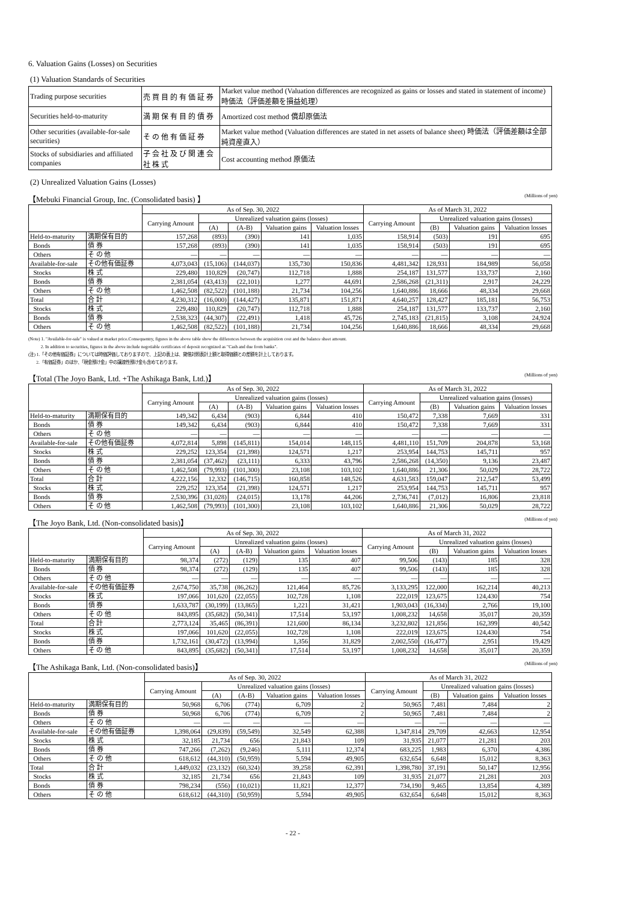6. Valuation Gains (Losses) on Securities
(1) Valuation Standards of Securities
| Trading purpose securities | 売 買 目 的 有 価 証 券 | Market value method (Valuation differences are recognized as gains or losses and stated in statement of income) 時価法（評価差額を損益処理） |
| Securities held-to-maturity | 満 期 保 有 目 的 債 券 | Amortized cost method 償却原価法 |
| Other securities (available-for-sale securities) | そ の 他 有 価 証 券 | Market value method (Valuation differences are stated in net assets of balance sheet) 時価法（評価差額は全部純資産直入） |
| Stocks of subsidiaries and affiliated companies | 子 会 社 及 び 関 連 会 社 株 式 | Cost accounting method 原価法 |
(2) Unrealized Valuation Gains (Losses)
【Mebuki Financial Group, Inc. (Consolidated basis) 】 (Millions of yen)
| | | As of Sep. 30, 2022 | | | | | As of March 31, 2022 | | | |
| --- | --- | --- | --- | --- | --- | --- | --- | --- | --- | --- |
| | | Carrying Amount | Unrealized valuation gains (losses) | | | | Carrying Amount | Unrealized valuation gains (losses) | | |
| | | | (A) | (A-B) | Valuation gains | Valuation losses | | (B) | Valuation gains | Valuation losses |
| Held-to-maturity | 満期保有目的 | 157,268 | (893) | (390) | 141 | 1,035 | 158,914 | (503) | 191 | 695 |
| Bonds | 債 券 | 157,268 | (893) | (390) | 141 | 1,035 | 158,914 | (503) | 191 | 695 |
| Others | そ の 他 | — | — | — | — | — | — | — | — | — |
| Available-for-sale | その他有価証券 | 4,073,043 | (15,106) | (144,037) | 135,730 | 150,836 | 4,481,342 | 128,931 | 184,989 | 56,058 |
| Stocks | 株 式 | 229,480 | 110,829 | (20,747) | 112,718 | 1,888 | 254,187 | 131,577 | 133,737 | 2,160 |
| Bonds | 債 券 | 2,381,054 | (43,413) | (22,101) | 1,277 | 44,691 | 2,586,268 | (21,311) | 2,917 | 24,229 |
| Others | そ の 他 | 1,462,508 | (82,522) | (101,188) | 21,734 | 104,256 | 1,640,886 | 18,666 | 48,334 | 29,668 |
| Total | 合 計 | 4,230,312 | (16,000) | (144,427) | 135,871 | 151,871 | 4,640,257 | 128,427 | 185,181 | 56,753 |
| Stocks | 株 式 | 229,480 | 110,829 | (20,747) | 112,718 | 1,888 | 254,187 | 131,577 | 133,737 | 2,160 |
| Bonds | 債 券 | 2,538,323 | (44,307) | (22,491) | 1,418 | 45,726 | 2,745,183 | (21,815) | 3,108 | 24,924 |
| Others | そ の 他 | 1,462,508 | (82,522) | (101,188) | 21,734 | 104,256 | 1,640,886 | 18,666 | 48,334 | 29,668 |
(Note) 1. "Available-for-sale" is valued at market price.Consequentry, figures in the above table show the differences between the acquisition cost and the balance sheet amount.
2. In addition to securities, figures in the above include negotiable certificates of deposit recognized as "Cash and due from banks".
(注) 1.「その他有価証券」については時価評価しておりますので、上記の表上は、貸借対照表計上額と取得価額との差額を計上しております。
2.「有価証券」のほか、「現金預け金」中の譲渡性預け金も含めております。
【Total (The Joyo Bank, Ltd. +The Ashikaga Bank, Ltd.)】 (Millions of yen)
| | | As of Sep. 30, 2022 | | | | | As of March 31, 2022 | | | |
| --- | --- | --- | --- | --- | --- | --- | --- | --- | --- | --- |
| | | Carrying Amount | Unrealized valuation gains (losses) | | | | Carrying Amount | Unrealized valuation gains (losses) | | |
| | | | (A) | (A-B) | Valuation gains | Valuation losses | | (B) | Valuation gains | Valuation losses |
| Held-to-maturity | 満期保有目的 | 149,342 | 6,434 | (903) | 6,844 | 410 | 150,472 | 7,338 | 7,669 | 331 |
| Bonds | 債 券 | 149,342 | 6,434 | (903) | 6,844 | 410 | 150,472 | 7,338 | 7,669 | 331 |
| Others | そ の 他 | — | — | — | — | — | — | — | — | — |
| Available-for-sale | その他有価証券 | 4,072,814 | 5,898 | (145,811) | 154,014 | 148,115 | 4,481,110 | 151,709 | 204,878 | 53,168 |
| Stocks | 株 式 | 229,252 | 123,354 | (21,398) | 124,571 | 1,217 | 253,954 | 144,753 | 145,711 | 957 |
| Bonds | 債 券 | 2,381,054 | (37,462) | (23,111) | 6,333 | 43,796 | 2,586,268 | (14,350) | 9,136 | 23,487 |
| Others | そ の 他 | 1,462,508 | (79,993) | (101,300) | 23,108 | 103,102 | 1,640,886 | 21,306 | 50,029 | 28,722 |
| Total | 合 計 | 4,222,156 | 12,332 | (146,715) | 160,858 | 148,526 | 4,631,583 | 159,047 | 212,547 | 53,499 |
| Stocks | 株 式 | 229,252 | 123,354 | (21,398) | 124,571 | 1,217 | 253,954 | 144,753 | 145,711 | 957 |
| Bonds | 債 券 | 2,530,396 | (31,028) | (24,015) | 13,178 | 44,206 | 2,736,741 | (7,012) | 16,806 | 23,818 |
| Others | そ の 他 | 1,462,508 | (79,993) | (101,300) | 23,108 | 103,102 | 1,640,886 | 21,306 | 50,029 | 28,722 |
【The Joyo Bank, Ltd. (Non-consolidated basis)】 (Millions of yen)
| | | As of Sep. 30, 2022 | | | | | As of March 31, 2022 | | | |
| --- | --- | --- | --- | --- | --- | --- | --- | --- | --- | --- |
| | | Carrying Amount | Unrealized valuation gains (losses) | | | | Carrying Amount | Unrealized valuation gains (losses) | | |
| | | | (A) | (A-B) | Valuation gains | Valuation losses | | (B) | Valuation gains | Valuation losses |
| Held-to-maturity | 満期保有目的 | 98,374 | (272) | (129) | 135 | 407 | 99,506 | (143) | 185 | 328 |
| Bonds | 債 券 | 98,374 | (272) | (129) | 135 | 407 | 99,506 | (143) | 185 | 328 |
| Others | そ の 他 | — | — | — | — | — | — | — | — | — |
| Available-for-sale | その他有価証券 | 2,674,750 | 35,738 | (86,262) | 121,464 | 85,726 | 3,133,295 | 122,000 | 162,214 | 40,213 |
| Stocks | 株 式 | 197,066 | 101,620 | (22,055) | 102,728 | 1,108 | 222,019 | 123,675 | 124,430 | 754 |
| Bonds | 債 券 | 1,633,787 | (30,199) | (13,865) | 1,221 | 31,421 | 1,903,043 | (16,334) | 2,766 | 19,100 |
| Others | そ の 他 | 843,895 | (35,682) | (50,341) | 17,514 | 53,197 | 1,008,232 | 14,658 | 35,017 | 20,359 |
| Total | 合 計 | 2,773,124 | 35,465 | (86,391) | 121,600 | 86,134 | 3,232,802 | 121,856 | 162,399 | 40,542 |
| Stocks | 株 式 | 197,066 | 101,620 | (22,055) | 102,728 | 1,108 | 222,019 | 123,675 | 124,430 | 754 |
| Bonds | 債 券 | 1,732,161 | (30,472) | (13,994) | 1,356 | 31,829 | 2,002,550 | (16,477) | 2,951 | 19,429 |
| Others | そ の 他 | 843,895 | (35,682) | (50,341) | 17,514 | 53,197 | 1,008,232 | 14,658 | 35,017 | 20,359 |
【The Ashikaga Bank, Ltd. (Non-consolidated basis)】 (Millions of yen)
| | | As of Sep. 30, 2022 | | | | | As of March 31, 2022 | | | |
| --- | --- | --- | --- | --- | --- | --- | --- | --- | --- | --- |
| | | Carrying Amount | Unrealized valuation gains (losses) | | | | Carrying Amount | Unrealized valuation gains (losses) | | |
| | | | (A) | (A-B) | Valuation gains | Valuation losses | | (B) | Valuation gains | Valuation losses |
| Held-to-maturity | 満期保有目的 | 50,968 | 6,706 | (774) | 6,709 | 2 | 50,965 | 7,481 | 7,484 | 2 |
| Bonds | 債 券 | 50,968 | 6,706 | (774) | 6,709 | 2 | 50,965 | 7,481 | 7,484 | 2 |
| Others | そ の 他 | — | — | — | — | — | — | — | — | — |
| Available-for-sale | その他有価証券 | 1,398,064 | (29,839) | (59,549) | 32,549 | 62,388 | 1,347,814 | 29,709 | 42,663 | 12,954 |
| Stocks | 株 式 | 32,185 | 21,734 | 656 | 21,843 | 109 | 31,935 | 21,077 | 21,281 | 203 |
| Bonds | 債 券 | 747,266 | (7,262) | (9,246) | 5,111 | 12,374 | 683,225 | 1,983 | 6,370 | 4,386 |
| Others | そ の 他 | 618,612 | (44,310) | (50,959) | 5,594 | 49,905 | 632,654 | 6,648 | 15,012 | 8,363 |
| Total | 合 計 | 1,449,032 | (23,132) | (60,324) | 39,258 | 62,391 | 1,398,780 | 37,191 | 50,147 | 12,956 |
| Stocks | 株 式 | 32,185 | 21,734 | 656 | 21,843 | 109 | 31,935 | 21,077 | 21,281 | 203 |
| Bonds | 債 券 | 798,234 | (556) | (10,021) | 11,821 | 12,377 | 734,190 | 9,465 | 13,854 | 4,389 |
| Others | そ の 他 | 618,612 | (44,310) | (50,959) | 5,594 | 49,905 | 632,654 | 6,648 | 15,012 | 8,363 |
- 22 -